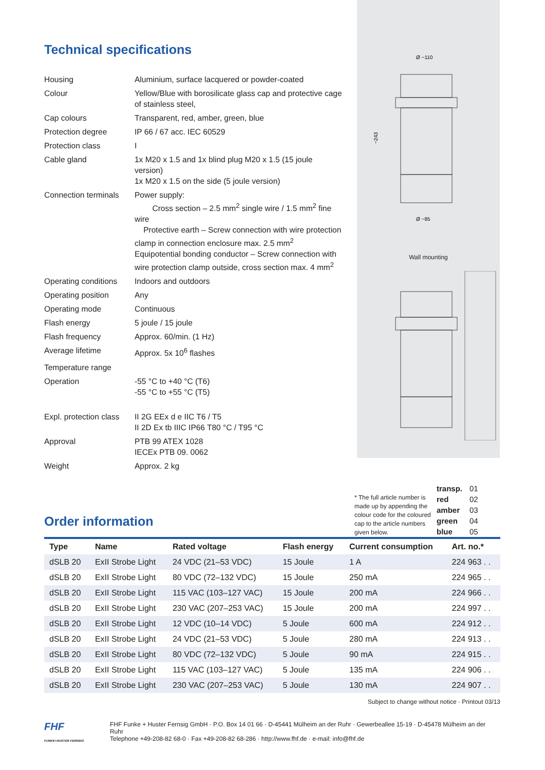Technical specifications
| Housing | Aluminium, surface lacquered or powder-coated |
| Colour | Yellow/Blue with borosilicate glass cap and protective cage of stainless steel, |
| Cap colours | Transparent, red, amber, green, blue |
| Protection degree | IP 66 / 67 acc. IEC 60529 |
| Protection class | I |
| Cable gland | 1x M20 x 1.5 and 1x blind plug M20 x 1.5 (15 joule version) 1x M20 x 1.5 on the side (5 joule version) |
| Connection terminals | Power supply: Cross section – 2.5 mm<sup>2</sup> single wire / 1.5 mm<sup>2</sup> fine wire Protective earth – Screw connection with wire protection clamp in connection enclosure max. 2.5 mm<sup>2</sup> Equipotential bonding conductor – Screw connection with wire protection clamp outside, cross section max. 4 mm<sup>2</sup> |
| Operating conditions | Indoors and outdoors |
| Operating position | Any |
| Operating mode | Continuous |
| Flash energy | 5 joule / 15 joule |
| Flash frequency | Approx. 60/min. (1 Hz) |
| Average lifetime | Approx. 5x 10<sup>6</sup> flashes |
| Temperature range | |
| Operation | -55 °C to +40 °C (T6) -55 °C to +55 °C (T5) |
| Expl. protection class | II 2G EEx d e IIC T6 / T5 II 2D Ex tb IIIC IP66 T80 °C / T95 °C |
| Approval | PTB 99 ATEX 1028 IECEx PTB 09. 0062 |
| Weight | Approx. 2 kg |
Ø ~110
Ø ~85
~243
Wall mounting
Order information
* The full article number is made up by appending the colour code for the coloured cap to the article numbers given below.
transp.
red
amber
green
blue
01
02
03
04
05
| Type | Name | Rated voltage | Flash energy | Current consumption | Art. no.* |
| --- | --- | --- | --- | --- | --- |
| dSLB 20 | ExII Strobe Light | 24 VDC (21–53 VDC) | 15 Joule | 1 A | 224 963 . . |
| dSLB 20 | ExII Strobe Light | 80 VDC (72–132 VDC) | 15 Joule | 250 mA | 224 965 . . |
| dSLB 20 | ExII Strobe Light | 115 VAC (103–127 VAC) | 15 Joule | 200 mA | 224 966 . . |
| dSLB 20 | ExII Strobe Light | 230 VAC (207–253 VAC) | 15 Joule | 200 mA | 224 997 . . |
| dSLB 20 | ExII Strobe Light | 12 VDC (10–14 VDC) | 5 Joule | 600 mA | 224 912 . . |
| dSLB 20 | ExII Strobe Light | 24 VDC (21–53 VDC) | 5 Joule | 280 mA | 224 913 . . |
| dSLB 20 | ExII Strobe Light | 80 VDC (72–132 VDC) | 5 Joule | 90 mA | 224 915 . . |
| dSLB 20 | ExII Strobe Light | 115 VAC (103–127 VAC) | 5 Joule | 135 mA | 224 906 . . |
| dSLB 20 | ExII Strobe Light | 230 VAC (207–253 VAC) | 5 Joule | 130 mA | 224 907 . . |
Subject to change without notice · Printout 03/13
FHF
FUNKE+HUSTER FERNSIG
FHF Funke + Huster Fernsig GmbH · P.O. Box 14 01 66 · D-45441 Mülheim an der Ruhr · Gewerbeallee 15-19 · D-45478 Mülheim an der Ruhr
Telephone +49-208-82 68-0 · Fax +49-208-82 68-286 · http://www.fhf.de · e-mail: info@fhf.de